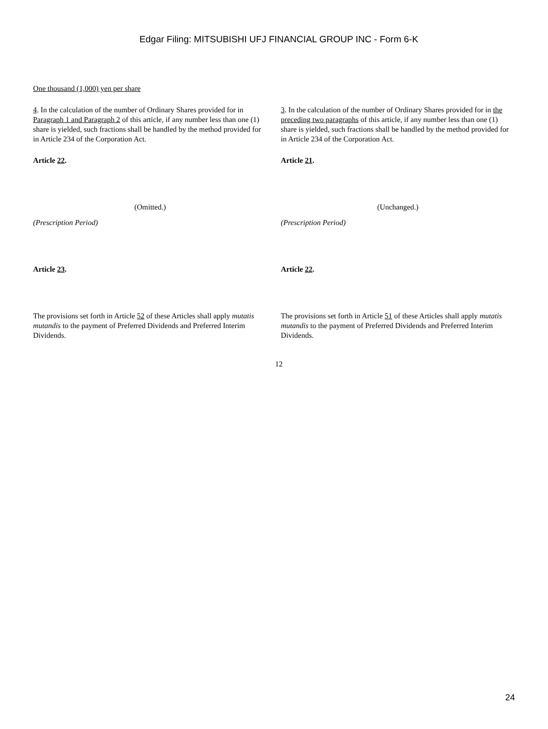Edgar Filing: MITSUBISHI UFJ FINANCIAL GROUP INC - Form 6-K
| One thousand (1,000) yen per share | |
| 4 . In the calculation of the number of Ordinary Shares provided for in Paragraph 1 and Paragraph 2 of this article, if any number less than one (1) share is yielded, such fractions shall be handled by the method provided for in Article 234 of the Corporation Act. | 3 . In the calculation of the number of Ordinary Shares provided for in the preceding two paragraphs of this article, if any number less than one (1) share is yielded, such fractions shall be handled by the method provided for in Article 234 of the Corporation Act. |
| Article 22 . | Article 21 . |
| (Omitted.) | (Unchanged.) |
| (Prescription Period) | (Prescription Period) |
| Article 23 . | Article 22 . |
| The provisions set forth in Article 52 of these Articles shall apply mutatis mutandis to the payment of Preferred Dividends and Preferred Interim Dividends. | The provisions set forth in Article 51 of these Articles shall apply mutatis mutandis to the payment of Preferred Dividends and Preferred Interim Dividends. |
12
24